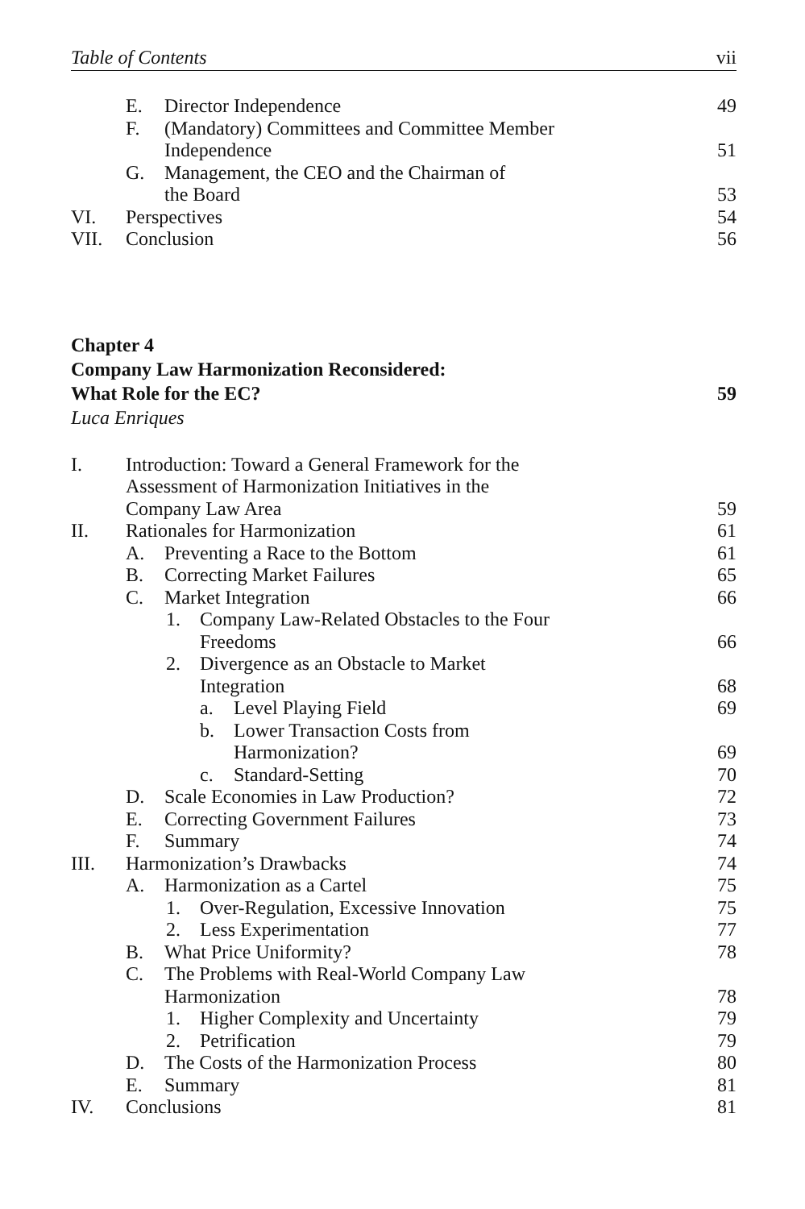Table of Contents vii
E. Director Independence 49
F. (Mandatory) Committees and Committee Member
Independence 51
G. Management, the CEO and the Chairman of
the Board 53
VI. Perspectives 54
VII. Conclusion 56
Chapter 4
Company Law Harmonization Reconsidered:
What Role for the EC? 59
Luca Enriques
I. Introduction: Toward a General Framework for the
Assessment of Harmonization Initiatives in the
Company Law Area 59
II. Rationales for Harmonization 61
A. Preventing a Race to the Bottom 61
B. Correcting Market Failures 65
C. Market Integration 66
1. Company Law-Related Obstacles to the Four
Freedoms 66
2. Divergence as an Obstacle to Market
Integration 68
a. Level Playing Field 69
b. Lower Transaction Costs from
Harmonization? 69
c. Standard-Setting 70
D. Scale Economies in Law Production? 72
E. Correcting Government Failures 73
F. Summary 74
III. Harmonization’s Drawbacks 74
A. Harmonization as a Cartel 75
1. Over-Regulation, Excessive Innovation 75
2. Less Experimentation 77
B. What Price Uniformity? 78
C. The Problems with Real-World Company Law
Harmonization 78
1. Higher Complexity and Uncertainty 79
2. Petrification 79
D. The Costs of the Harmonization Process 80
E. Summary 81
IV. Conclusions 81